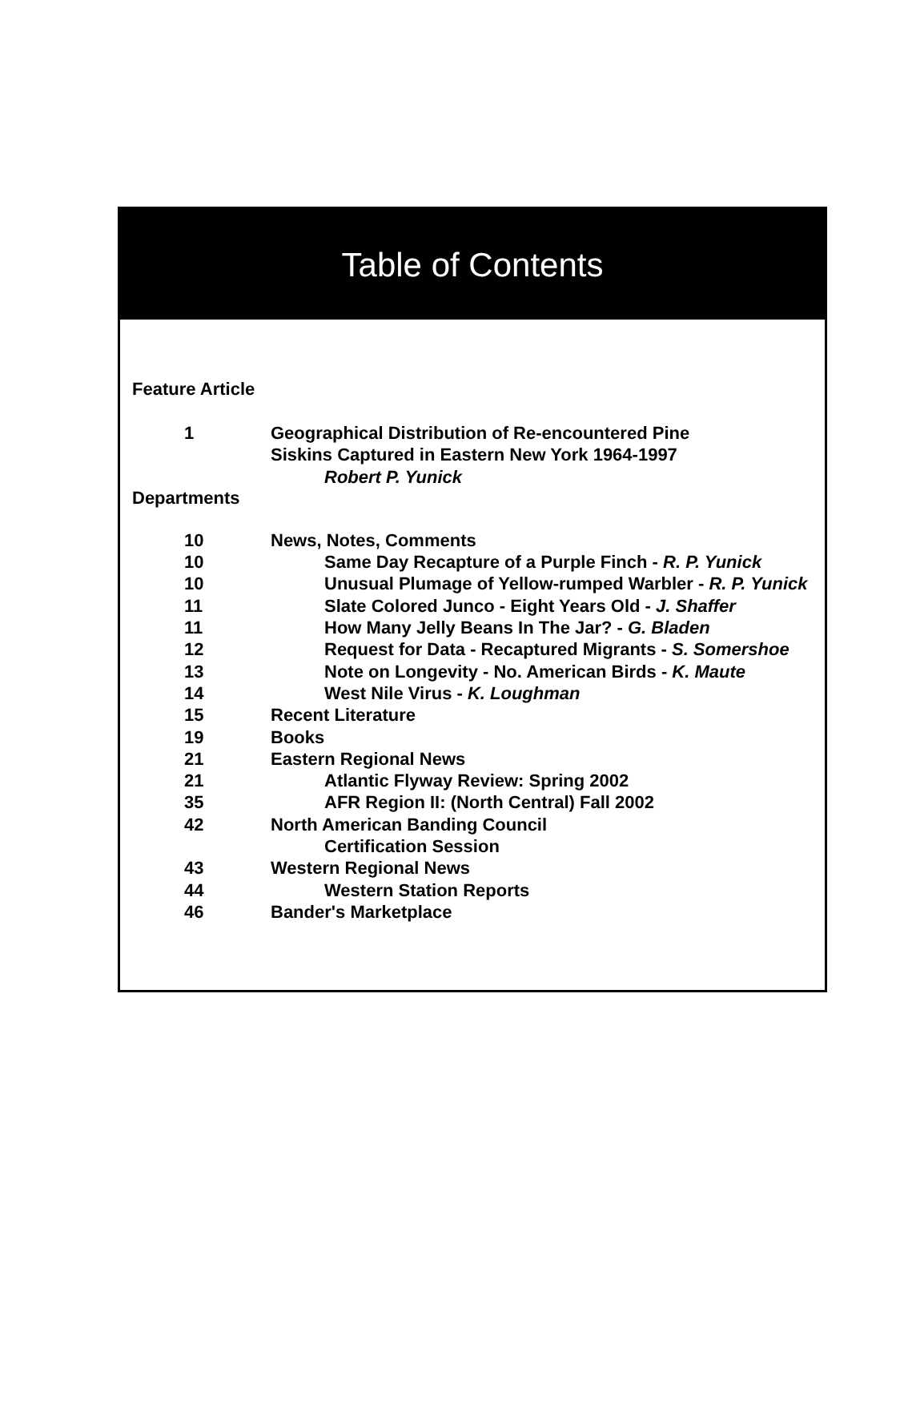Table of Contents
Feature Article
1 Geographical Distribution of Re-encountered Pine
Siskins Captured in Eastern New York 1964-1997
Robert P. Yunick
Departments
10 News, Notes, Comments
10 Same Day Recapture of a Purple Finch - R. P. Yunick
10 Unusual Plumage of Yellow-rumped Warbler - R. P. Yunick
11 Slate Colored Junco - Eight Years Old - J. Shaffer
11 How Many Jelly Beans In The Jar? - G. Bladen
12 Request for Data - Recaptured Migrants - S. Somershoe
13 Note on Longevity - No. American Birds - K. Maute
14 West Nile Virus - K. Loughman
15 Recent Literature
19 Books
21 Eastern Regional News
21 Atlantic Flyway Review: Spring 2002
35 AFR Region II: (North Central) Fall 2002
42 North American Banding Council
Certification Session
43 Western Regional News
44 Western Station Reports
46 Bander's Marketplace